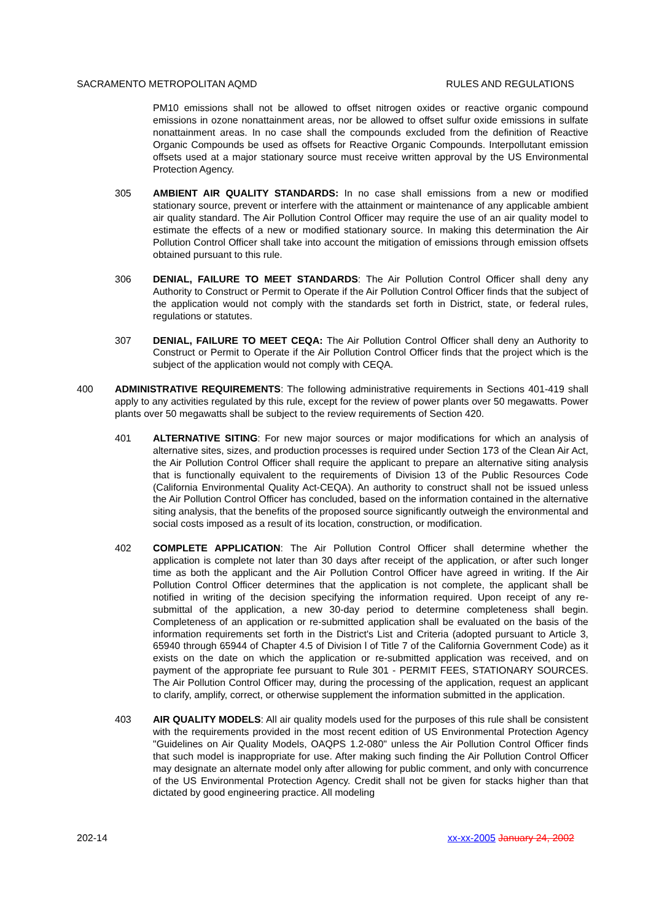SACRAMENTO METROPOLITAN AQMD RULES AND REGULATIONS
PM10 emissions shall not be allowed to offset nitrogen oxides or reactive organic compound emissions in ozone nonattainment areas, nor be allowed to offset sulfur oxide emissions in sulfate nonattainment areas. In no case shall the compounds excluded from the definition of Reactive Organic Compounds be used as offsets for Reactive Organic Compounds. Interpollutant emission offsets used at a major stationary source must receive written approval by the US Environmental Protection Agency.
305 AMBIENT AIR QUALITY STANDARDS: In no case shall emissions from a new or modified stationary source, prevent or interfere with the attainment or maintenance of any applicable ambient air quality standard. The Air Pollution Control Officer may require the use of an air quality model to estimate the effects of a new or modified stationary source. In making this determination the Air Pollution Control Officer shall take into account the mitigation of emissions through emission offsets obtained pursuant to this rule.
306 DENIAL, FAILURE TO MEET STANDARDS: The Air Pollution Control Officer shall deny any Authority to Construct or Permit to Operate if the Air Pollution Control Officer finds that the subject of the application would not comply with the standards set forth in District, state, or federal rules, regulations or statutes.
307 DENIAL, FAILURE TO MEET CEQA: The Air Pollution Control Officer shall deny an Authority to Construct or Permit to Operate if the Air Pollution Control Officer finds that the project which is the subject of the application would not comply with CEQA.
400 ADMINISTRATIVE REQUIREMENTS: The following administrative requirements in Sections 401-419 shall apply to any activities regulated by this rule, except for the review of power plants over 50 megawatts. Power plants over 50 megawatts shall be subject to the review requirements of Section 420.
401 ALTERNATIVE SITING: For new major sources or major modifications for which an analysis of alternative sites, sizes, and production processes is required under Section 173 of the Clean Air Act, the Air Pollution Control Officer shall require the applicant to prepare an alternative siting analysis that is functionally equivalent to the requirements of Division 13 of the Public Resources Code (California Environmental Quality Act-CEQA). An authority to construct shall not be issued unless the Air Pollution Control Officer has concluded, based on the information contained in the alternative siting analysis, that the benefits of the proposed source significantly outweigh the environmental and social costs imposed as a result of its location, construction, or modification.
402 COMPLETE APPLICATION: The Air Pollution Control Officer shall determine whether the application is complete not later than 30 days after receipt of the application, or after such longer time as both the applicant and the Air Pollution Control Officer have agreed in writing. If the Air Pollution Control Officer determines that the application is not complete, the applicant shall be notified in writing of the decision specifying the information required. Upon receipt of any re-submittal of the application, a new 30-day period to determine completeness shall begin. Completeness of an application or re-submitted application shall be evaluated on the basis of the information requirements set forth in the District's List and Criteria (adopted pursuant to Article 3, 65940 through 65944 of Chapter 4.5 of Division l of Title 7 of the California Government Code) as it exists on the date on which the application or re-submitted application was received, and on payment of the appropriate fee pursuant to Rule 301 - PERMIT FEES, STATIONARY SOURCES. The Air Pollution Control Officer may, during the processing of the application, request an applicant to clarify, amplify, correct, or otherwise supplement the information submitted in the application.
403 AIR QUALITY MODELS: All air quality models used for the purposes of this rule shall be consistent with the requirements provided in the most recent edition of US Environmental Protection Agency "Guidelines on Air Quality Models, OAQPS 1.2-080" unless the Air Pollution Control Officer finds that such model is inappropriate for use. After making such finding the Air Pollution Control Officer may designate an alternate model only after allowing for public comment, and only with concurrence of the US Environmental Protection Agency. Credit shall not be given for stacks higher than that dictated by good engineering practice. All modeling
202-14 xx-xx-2005 January 24, 2002